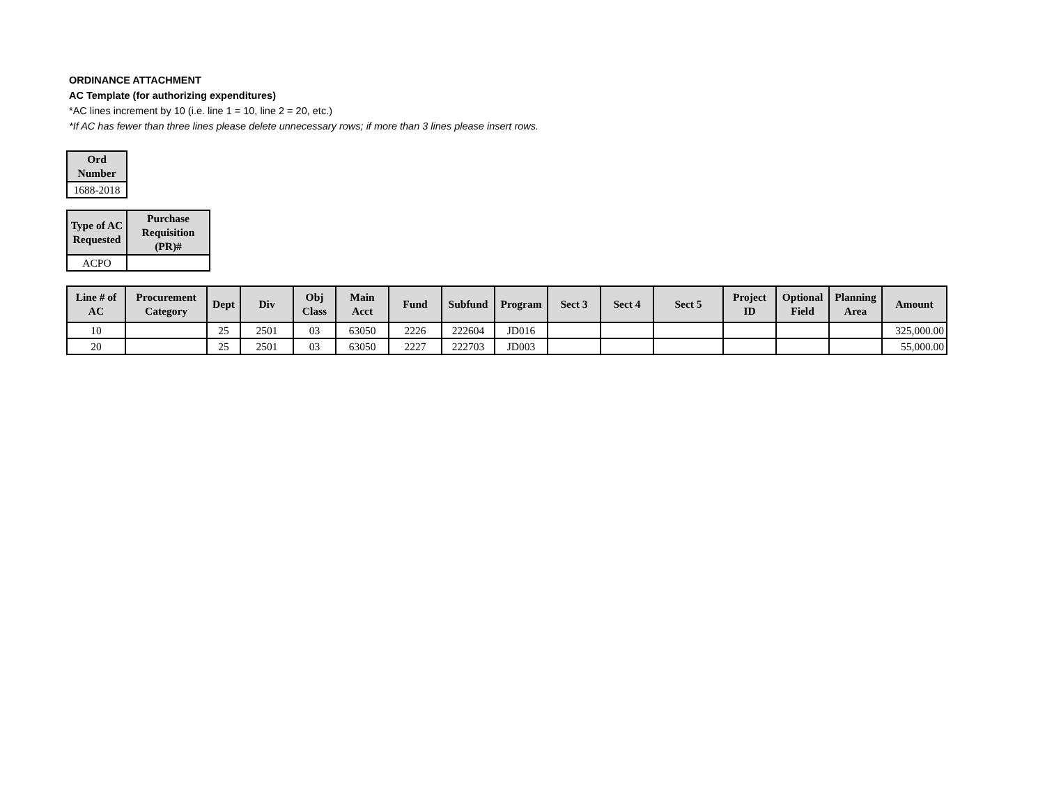ORDINANCE ATTACHMENT
AC Template (for authorizing expenditures)
*AC lines increment by 10 (i.e. line 1 = 10, line 2 = 20, etc.)
*If AC has fewer than three lines please delete unnecessary rows; if more than 3 lines please insert rows.
| Ord Number |
| --- |
| 1688-2018 |
| Type of AC Requested | Purchase Requisition (PR)# |
| --- | --- |
| ACPO | |
| Line # of AC | Procurement Category | Dept | Div | Obj Class | Main Acct | Fund | Subfund | Program | Sect 3 | Sect 4 | Sect 5 | Project ID | Optional Field | Planning Area | Amount |
| --- | --- | --- | --- | --- | --- | --- | --- | --- | --- | --- | --- | --- | --- | --- | --- |
| 10 | | 25 | 2501 | 03 | 63050 | 2226 | 222604 | JD016 | | | | | | | 325,000.00 |
| 20 | | 25 | 2501 | 03 | 63050 | 2227 | 222703 | JD003 | | | | | | | 55,000.00 |